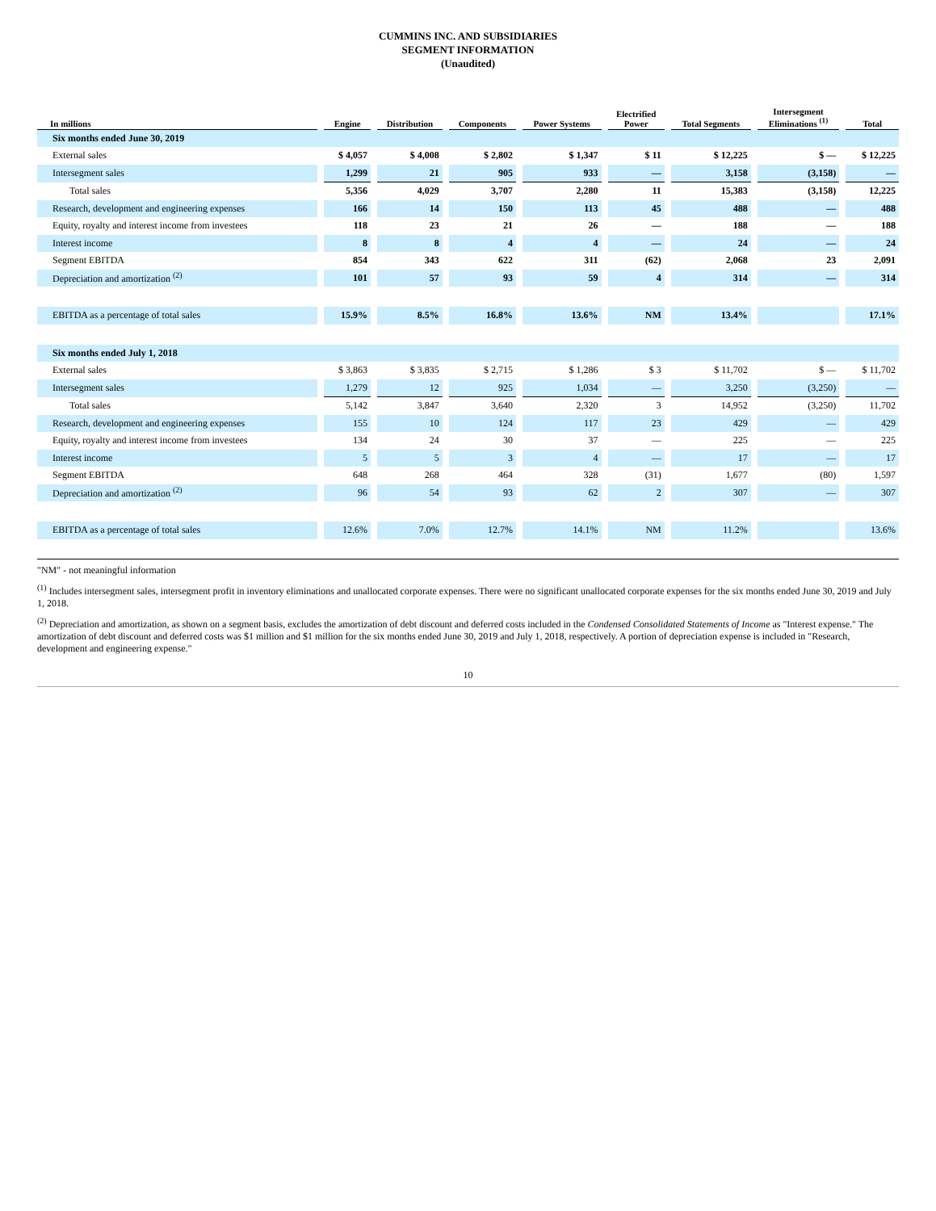CUMMINS INC. AND SUBSIDIARIES
SEGMENT INFORMATION
(Unaudited)
| In millions | Engine | Distribution | Components | Power Systems | Electrified Power | Total Segments | Intersegment Eliminations <sup>(1)</sup> | Total |
| --- | --- | --- | --- | --- | --- | --- | --- | --- |
| Six months ended June 30, 2019 | | | | | | | | |
| External sales | $ 4,057 | $ 4,008 | $ 2,802 | $ 1,347 | $ 11 | $ 12,225 | $ — | $ 12,225 |
| Intersegment sales | 1,299 | 21 | 905 | 933 | — | 3,158 | (3,158) | — |
| Total sales | 5,356 | 4,029 | 3,707 | 2,280 | 11 | 15,383 | (3,158) | 12,225 |
| Research, development and engineering expenses | 166 | 14 | 150 | 113 | 45 | 488 | — | 488 |
| Equity, royalty and interest income from investees | 118 | 23 | 21 | 26 | — | 188 | — | 188 |
| Interest income | 8 | 8 | 4 | 4 | — | 24 | — | 24 |
| Segment EBITDA | 854 | 343 | 622 | 311 | (62) | 2,068 | 23 | 2,091 |
| Depreciation and amortization <sup>(2)</sup> | 101 | 57 | 93 | 59 | 4 | 314 | — | 314 |
| EBITDA as a percentage of total sales | 15.9% | 8.5% | 16.8% | 13.6% | NM | 13.4% | | 17.1% |
| Six months ended July 1, 2018 | | | | | | | | |
| External sales | $ 3,863 | $ 3,835 | $ 2,715 | $ 1,286 | $ 3 | $ 11,702 | $ — | $ 11,702 |
| Intersegment sales | 1,279 | 12 | 925 | 1,034 | — | 3,250 | (3,250) | — |
| Total sales | 5,142 | 3,847 | 3,640 | 2,320 | 3 | 14,952 | (3,250) | 11,702 |
| Research, development and engineering expenses | 155 | 10 | 124 | 117 | 23 | 429 | — | 429 |
| Equity, royalty and interest income from investees | 134 | 24 | 30 | 37 | — | 225 | — | 225 |
| Interest income | 5 | 5 | 3 | 4 | — | 17 | — | 17 |
| Segment EBITDA | 648 | 268 | 464 | 328 | (31) | 1,677 | (80) | 1,597 |
| Depreciation and amortization <sup>(2)</sup> | 96 | 54 | 93 | 62 | 2 | 307 | — | 307 |
| EBITDA as a percentage of total sales | 12.6% | 7.0% | 12.7% | 14.1% | NM | 11.2% | | 13.6% |
"NM" - not meaningful information
<sup>(1)</sup> Includes intersegment sales, intersegment profit in inventory eliminations and unallocated corporate expenses. There were no significant unallocated corporate expenses for the six months ended June 30, 2019 and July 1, 2018.
<sup>(2)</sup> Depreciation and amortization, as shown on a segment basis, excludes the amortization of debt discount and deferred costs included in the Condensed Consolidated Statements of Income as "Interest expense." The amortization of debt discount and deferred costs was $1 million and $1 million for the six months ended June 30, 2019 and July 1, 2018, respectively. A portion of depreciation expense is included in "Research, development and engineering expense."
10